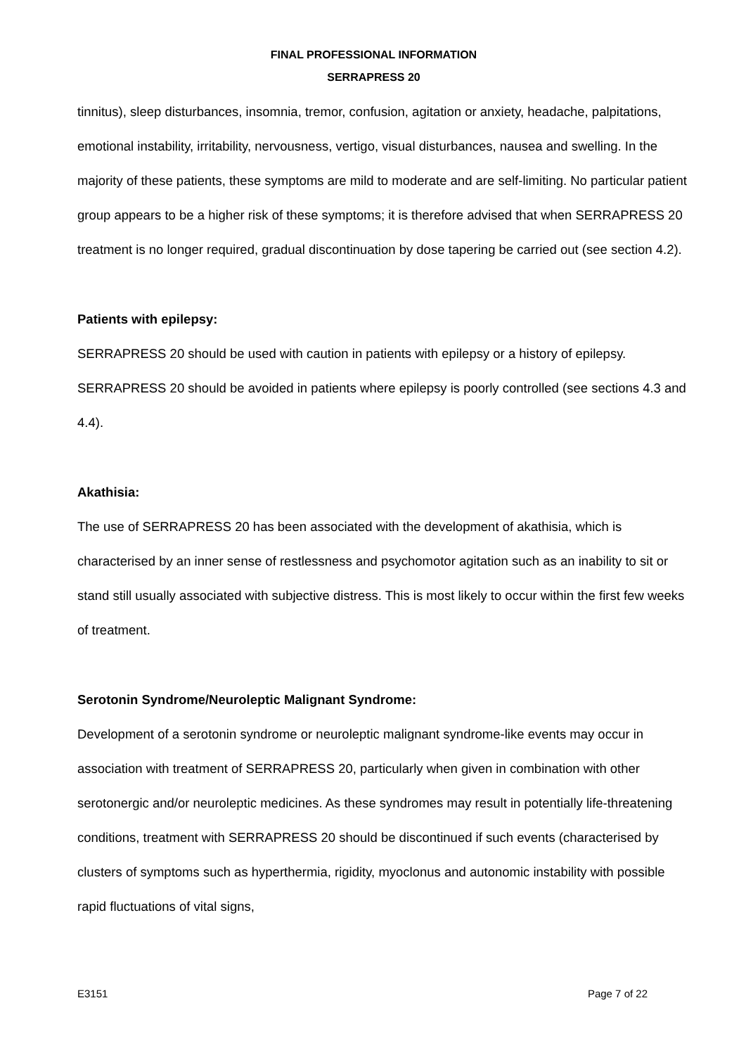FINAL PROFESSIONAL INFORMATION
SERRAPRESS 20
tinnitus), sleep disturbances, insomnia, tremor, confusion, agitation or anxiety, headache, palpitations, emotional instability, irritability, nervousness, vertigo, visual disturbances, nausea and swelling. In the majority of these patients, these symptoms are mild to moderate and are self-limiting. No particular patient group appears to be a higher risk of these symptoms; it is therefore advised that when SERRAPRESS 20 treatment is no longer required, gradual discontinuation by dose tapering be carried out (see section 4.2).
Patients with epilepsy:
SERRAPRESS 20 should be used with caution in patients with epilepsy or a history of epilepsy. SERRAPRESS 20 should be avoided in patients where epilepsy is poorly controlled (see sections 4.3 and 4.4).
Akathisia:
The use of SERRAPRESS 20 has been associated with the development of akathisia, which is characterised by an inner sense of restlessness and psychomotor agitation such as an inability to sit or stand still usually associated with subjective distress. This is most likely to occur within the first few weeks of treatment.
Serotonin Syndrome/Neuroleptic Malignant Syndrome:
Development of a serotonin syndrome or neuroleptic malignant syndrome-like events may occur in association with treatment of SERRAPRESS 20, particularly when given in combination with other serotonergic and/or neuroleptic medicines. As these syndromes may result in potentially life-threatening conditions, treatment with SERRAPRESS 20 should be discontinued if such events (characterised by clusters of symptoms such as hyperthermia, rigidity, myoclonus and autonomic instability with possible rapid fluctuations of vital signs,
E3151 Page 7 of 22